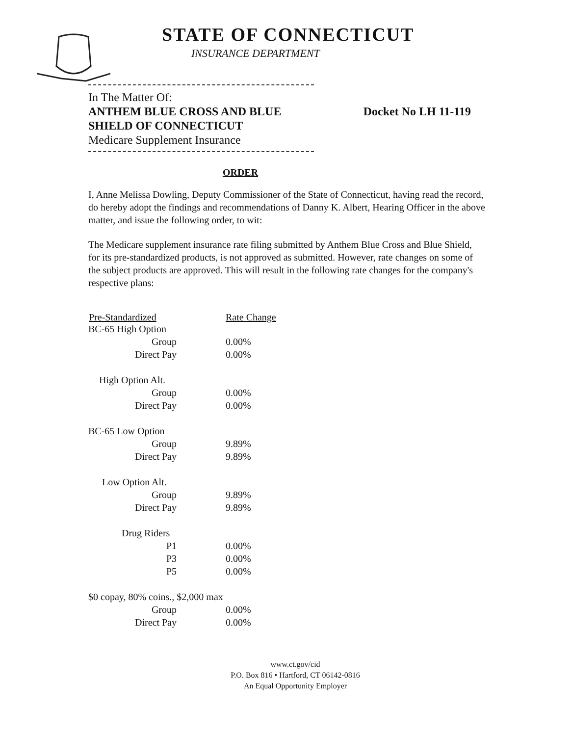STATE OF CONNECTICUT
INSURANCE DEPARTMENT
In The Matter Of:
ANTHEM BLUE CROSS AND BLUE Docket No LH 11-119
SHIELD OF CONNECTICUT
Medicare Supplement Insurance
ORDER
I, Anne Melissa Dowling, Deputy Commissioner of the State of Connecticut, having read the record, do hereby adopt the findings and recommendations of Danny K. Albert, Hearing Officer in the above matter, and issue the following order, to wit:
The Medicare supplement insurance rate filing submitted by Anthem Blue Cross and Blue Shield, for its pre-standardized products, is not approved as submitted. However, rate changes on some of the subject products are approved. This will result in the following rate changes for the company's respective plans:
| Pre-Standardized | Rate Change |
| --- | --- |
| BC-65 High Option | |
| Group | 0.00% |
| Direct Pay | 0.00% |
| High Option Alt. | |
| Group | 0.00% |
| Direct Pay | 0.00% |
| BC-65 Low Option | |
| Group | 9.89% |
| Direct Pay | 9.89% |
| Low Option Alt. | |
| Group | 9.89% |
| Direct Pay | 9.89% |
| Drug Riders | |
| P1 | 0.00% |
| P3 | 0.00% |
| P5 | 0.00% |
| $0 copay, 80% coins., $2,000 max | |
| Group | 0.00% |
| Direct Pay | 0.00% |
www.ct.gov/cid
P.O. Box 816 • Hartford, CT 06142-0816
An Equal Opportunity Employer